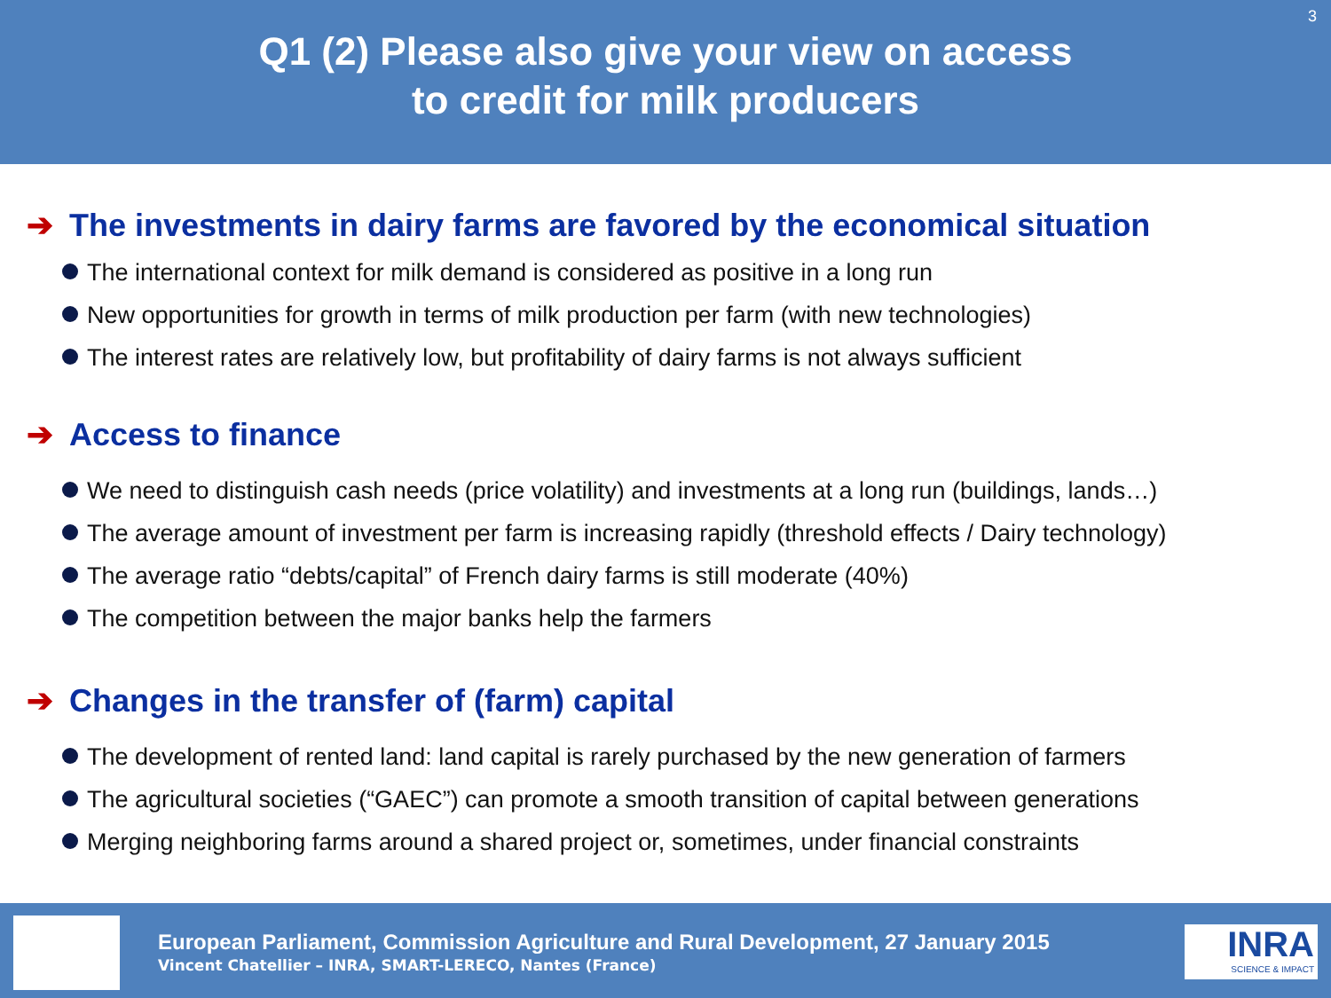3
Q1 (2) Please also give your view on access
to credit for milk producers
➔ The investments in dairy farms are favored by the economical situation
The international context for milk demand is considered as positive in a long run
New opportunities for growth in terms of milk production per farm (with new technologies)
The interest rates are relatively low, but profitability of dairy farms is not always sufficient
➔ Access to finance
We need to distinguish cash needs (price volatility) and investments at a long run (buildings, lands…)
The average amount of investment per farm is increasing rapidly (threshold effects / Dairy technology)
The average ratio “debts/capital” of French dairy farms is still moderate (40%)
The competition between the major banks help the farmers
➔ Changes in the transfer of (farm) capital
The development of rented land: land capital is rarely purchased by the new generation of farmers
The agricultural societies (“GAEC”) can promote a smooth transition of capital between generations
Merging neighboring farms around a shared project or, sometimes, under financial constraints
European Parliament, Commission Agriculture and Rural Development, 27 January 2015
Vincent Chatellier – INRA, SMART-LERECO, Nantes (France)
INRA
SCIENCE & IMPACT